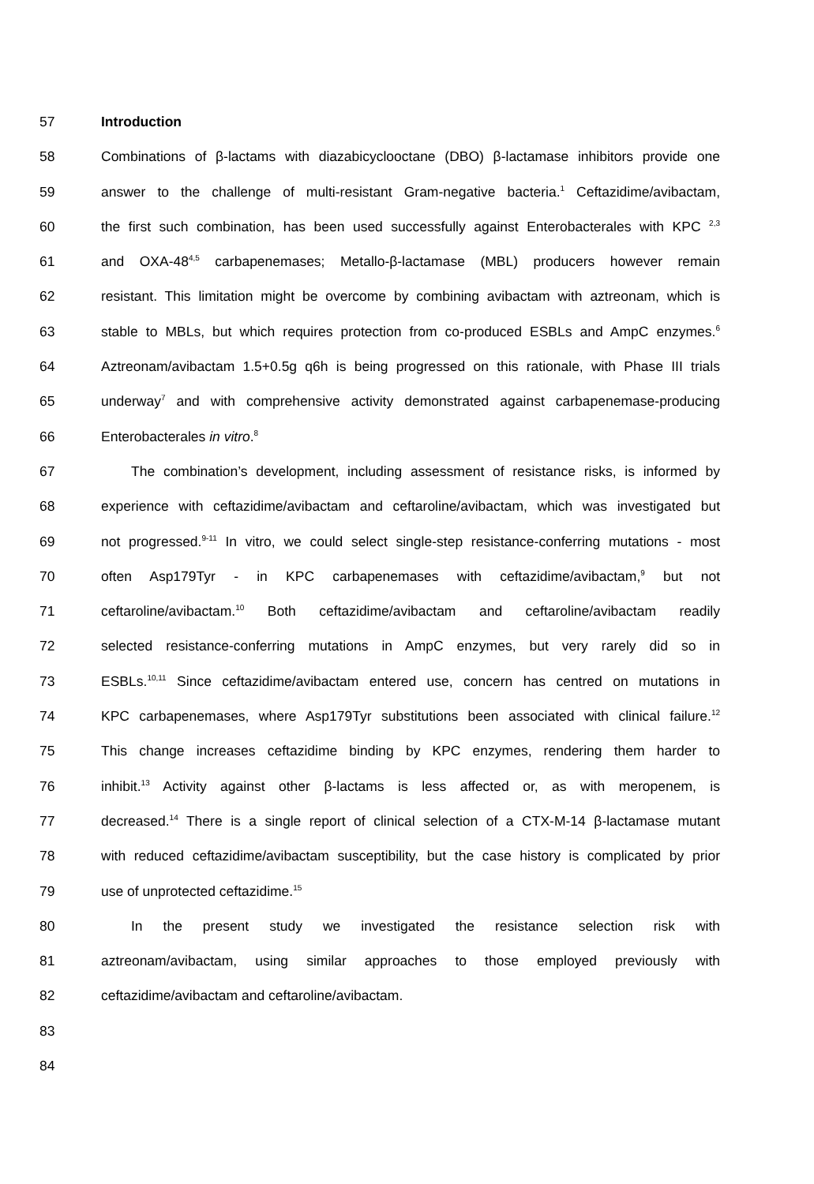57 Introduction
58 Combinations of β-lactams with diazabicyclooctane (DBO) β-lactamase inhibitors provide one
59 answer to the challenge of multi-resistant Gram-negative bacteria.<sup>1</sup> Ceftazidime/avibactam,
60 the first such combination, has been used successfully against Enterobacterales with KPC <sup>2,3</sup>
61 and OXA-48<sup>4,5</sup> carbapenemases; Metallo-β-lactamase (MBL) producers however remain
62 resistant. This limitation might be overcome by combining avibactam with aztreonam, which is
63 stable to MBLs, but which requires protection from co-produced ESBLs and AmpC enzymes.<sup>6</sup>
64 Aztreonam/avibactam 1.5+0.5g q6h is being progressed on this rationale, with Phase III trials
65 underway<sup>7</sup> and with comprehensive activity demonstrated against carbapenemase-producing
66 Enterobacterales in vitro.<sup>8</sup>
67 The combination’s development, including assessment of resistance risks, is informed by
68 experience with ceftazidime/avibactam and ceftaroline/avibactam, which was investigated but
69 not progressed.<sup>9-11</sup> In vitro, we could select single-step resistance-conferring mutations - most
70 often Asp179Tyr - in KPC carbapenemases with ceftazidime/avibactam,<sup>9</sup> but not
71 ceftaroline/avibactam.<sup>10</sup> Both ceftazidime/avibactam and ceftaroline/avibactam readily
72 selected resistance-conferring mutations in AmpC enzymes, but very rarely did so in
73 ESBLs.<sup>10,11</sup> Since ceftazidime/avibactam entered use, concern has centred on mutations in
74 KPC carbapenemases, where Asp179Tyr substitutions been associated with clinical failure.<sup>12</sup>
75 This change increases ceftazidime binding by KPC enzymes, rendering them harder to
76 inhibit.<sup>13</sup> Activity against other β-lactams is less affected or, as with meropenem, is
77 decreased.<sup>14</sup> There is a single report of clinical selection of a CTX-M-14 β-lactamase mutant
78 with reduced ceftazidime/avibactam susceptibility, but the case history is complicated by prior
79 use of unprotected ceftazidime.<sup>15</sup>
80 In the present study we investigated the resistance selection risk with
81 aztreonam/avibactam, using similar approaches to those employed previously with
82 ceftazidime/avibactam and ceftaroline/avibactam.
83
84